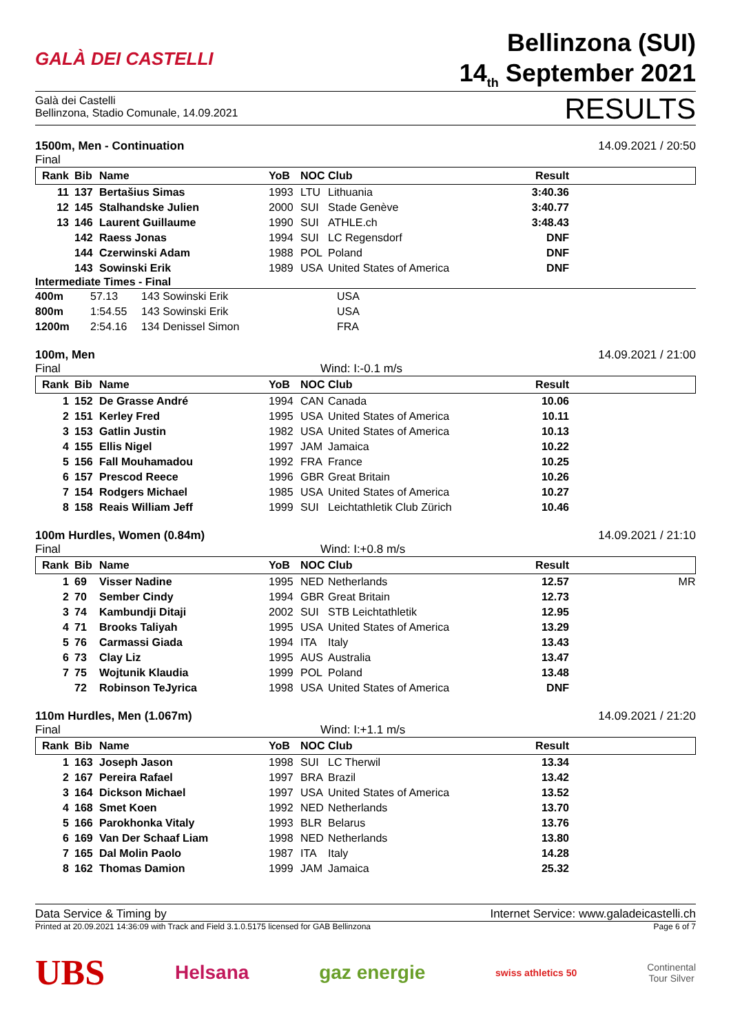GALÀ DEI CASTELLI
Bellinzona (SUI)
14<sub>th</sub> September 2021
Galà dei Castelli
Bellinzona, Stadio Comunale, 14.09.2021
RESULTS
1500m, Men - Continuation 14.09.2021 / 20:50
Final
| Rank | Bib | Name | YoB | NOC | Club | Result | |
| --- | --- | --- | --- | --- | --- | --- | --- |
| 11 | 137 | Bertašius Simas | 1993 | LTU | Lithuania | 3:40.36 | |
| 12 | 145 | Stalhandske Julien | 2000 | SUI | Stade Genève | 3:40.77 | |
| 13 | 146 | Laurent Guillaume | 1990 | SUI | ATHLE.ch | 3:48.43 | |
| | 142 | Raess Jonas | 1994 | SUI | LC Regensdorf | DNF | |
| | 144 | Czerwinski Adam | 1988 | POL | Poland | DNF | |
| | 143 | Sowinski Erik | 1989 | USA | United States of America | DNF | |
Intermediate Times - Final
| 400m | 57.13 | 143 Sowinski Erik | USA |
| 800m | 1:54.55 | 143 Sowinski Erik | USA |
| 1200m | 2:54.16 | 134 Denissel Simon | FRA |
100m, Men 14.09.2021 / 21:00
Final Wind: I:-0.1 m/s
| Rank | Bib | Name | YoB | NOC | Club | Result | |
| --- | --- | --- | --- | --- | --- | --- | --- |
| 1 | 152 | De Grasse André | 1994 | CAN | Canada | 10.06 | |
| 2 | 151 | Kerley Fred | 1995 | USA | United States of America | 10.11 | |
| 3 | 153 | Gatlin Justin | 1982 | USA | United States of America | 10.13 | |
| 4 | 155 | Ellis Nigel | 1997 | JAM | Jamaica | 10.22 | |
| 5 | 156 | Fall Mouhamadou | 1992 | FRA | France | 10.25 | |
| 6 | 157 | Prescod Reece | 1996 | GBR | Great Britain | 10.26 | |
| 7 | 154 | Rodgers Michael | 1985 | USA | United States of America | 10.27 | |
| 8 | 158 | Reais William Jeff | 1999 | SUI | Leichtathletik Club Zürich | 10.46 | |
100m Hurdles, Women (0.84m) 14.09.2021 / 21:10
Final Wind: I:+0.8 m/s
| Rank | Bib | Name | YoB | NOC | Club | Result | |
| --- | --- | --- | --- | --- | --- | --- | --- |
| 1 | 69 | Visser Nadine | 1995 | NED | Netherlands | 12.57 | MR |
| 2 | 70 | Sember Cindy | 1994 | GBR | Great Britain | 12.73 | |
| 3 | 74 | Kambundji Ditaji | 2002 | SUI | STB Leichtathletik | 12.95 | |
| 4 | 71 | Brooks Taliyah | 1995 | USA | United States of America | 13.29 | |
| 5 | 76 | Carmassi Giada | 1994 | ITA | Italy | 13.43 | |
| 6 | 73 | Clay Liz | 1995 | AUS | Australia | 13.47 | |
| 7 | 75 | Wojtunik Klaudia | 1999 | POL | Poland | 13.48 | |
| | 72 | Robinson TeJyrica | 1998 | USA | United States of America | DNF | |
110m Hurdles, Men (1.067m) 14.09.2021 / 21:20
Final Wind: I:+1.1 m/s
| Rank | Bib | Name | YoB | NOC | Club | Result | |
| --- | --- | --- | --- | --- | --- | --- | --- |
| 1 | 163 | Joseph Jason | 1998 | SUI | LC Therwil | 13.34 | |
| 2 | 167 | Pereira Rafael | 1997 | BRA | Brazil | 13.42 | |
| 3 | 164 | Dickson Michael | 1997 | USA | United States of America | 13.52 | |
| 4 | 168 | Smet Koen | 1992 | NED | Netherlands | 13.70 | |
| 5 | 166 | Parokhonka Vitaly | 1993 | BLR | Belarus | 13.76 | |
| 6 | 169 | Van Der Schaaf Liam | 1998 | NED | Netherlands | 13.80 | |
| 7 | 165 | Dal Molin Paolo | 1987 | ITA | Italy | 14.28 | |
| 8 | 162 | Thomas Damion | 1999 | JAM | Jamaica | 25.32 | |
Data Service & Timing by Internet Service: www.galadeicastelli.ch
Printed at 20.09.2021 14:36:09 with Track and Field 3.1.0.5175 licensed for GAB Bellinzona Page 6 of 7
UBS Helsana gaz energie swiss athletics 50 Continental
Tour Silver